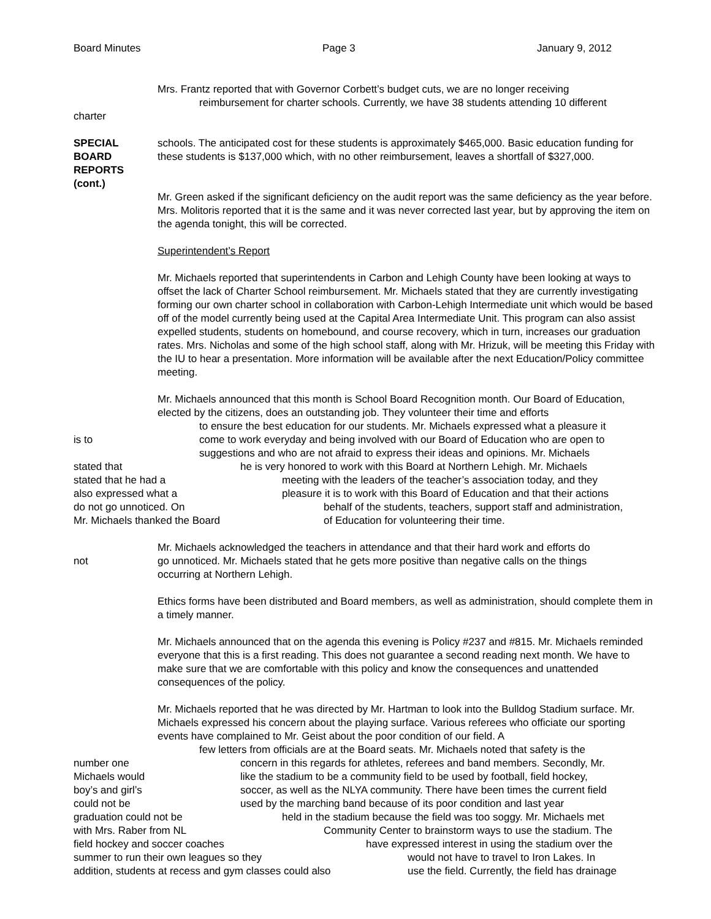Board Minutes Page 3 January 9, 2012
Mrs. Frantz reported that with Governor Corbett’s budget cuts, we are no longer receiving
reimbursement for charter schools. Currently, we have 38 students attending 10 different
charter
SPECIAL
BOARD
REPORTS
(cont.)
schools. The anticipated cost for these students is approximately $465,000. Basic education funding for these students is $137,000 which, with no other reimbursement, leaves a shortfall of $327,000.
Mr. Green asked if the significant deficiency on the audit report was the same deficiency as the year before. Mrs. Molitoris reported that it is the same and it was never corrected last year, but by approving the item on the agenda tonight, this will be corrected.
Superintendent’s Report
Mr. Michaels reported that superintendents in Carbon and Lehigh County have been looking at ways to offset the lack of Charter School reimbursement. Mr. Michaels stated that they are currently investigating forming our own charter school in collaboration with Carbon-Lehigh Intermediate unit which would be based off of the model currently being used at the Capital Area Intermediate Unit. This program can also assist expelled students, students on homebound, and course recovery, which in turn, increases our graduation rates. Mrs. Nicholas and some of the high school staff, along with Mr. Hrizuk, will be meeting this Friday with the IU to hear a presentation. More information will be available after the next Education/Policy committee meeting.
Mr. Michaels announced that this month is School Board Recognition month. Our Board of Education, elected by the citizens, does an outstanding job. They volunteer their time and efforts
to ensure the best education for our students. Mr. Michaels expressed what a pleasure it
is to come to work everyday and being involved with our Board of Education who are open to
suggestions and who are not afraid to express their ideas and opinions. Mr. Michaels
stated that he is very honored to work with this Board at Northern Lehigh. Mr. Michaels
stated that he had a meeting with the leaders of the teacher’s association today, and they
also expressed what a pleasure it is to work with this Board of Education and that their actions
do not go unnoticed. On behalf of the students, teachers, support staff and administration,
Mr. Michaels thanked the Board of Education for volunteering their time.
Mr. Michaels acknowledged the teachers in attendance and that their hard work and efforts do
not go unnoticed. Mr. Michaels stated that he gets more positive than negative calls on the things
occurring at Northern Lehigh.
Ethics forms have been distributed and Board members, as well as administration, should complete them in a timely manner.
Mr. Michaels announced that on the agenda this evening is Policy #237 and #815. Mr. Michaels reminded everyone that this is a first reading. This does not guarantee a second reading next month. We have to make sure that we are comfortable with this policy and know the consequences and unattended consequences of the policy.
Mr. Michaels reported that he was directed by Mr. Hartman to look into the Bulldog Stadium surface. Mr. Michaels expressed his concern about the playing surface. Various referees who officiate our sporting events have complained to Mr. Geist about the poor condition of our field. A
few letters from officials are at the Board seats. Mr. Michaels noted that safety is the
number one concern in this regards for athletes, referees and band members. Secondly, Mr.
Michaels would like the stadium to be a community field to be used by football, field hockey,
boy’s and girl’s soccer, as well as the NLYA community. There have been times the current field
could not be used by the marching band because of its poor condition and last year
graduation could not be held in the stadium because the field was too soggy. Mr. Michaels met
with Mrs. Raber from NL Community Center to brainstorm ways to use the stadium. The
field hockey and soccer coaches have expressed interest in using the stadium over the
summer to run their own leagues so they would not have to travel to Iron Lakes. In
addition, students at recess and gym classes could also use the field. Currently, the field has drainage